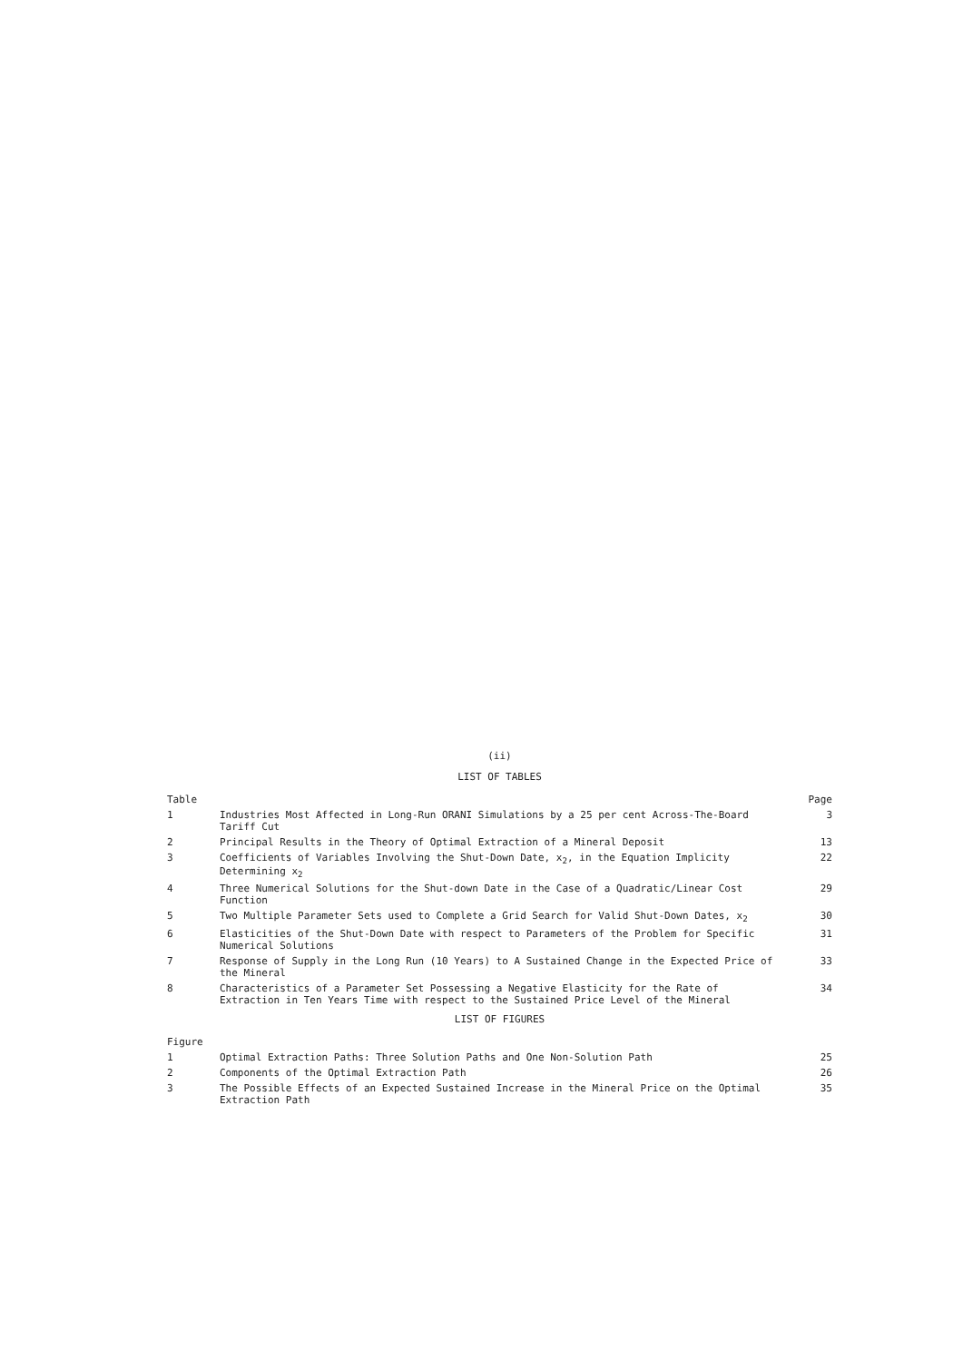(ii)
LIST OF TABLES
| Table | | Page |
| --- | --- | --- |
| 1 | Industries Most Affected in Long-Run ORANI Simulations by a 25 per cent Across-The-Board Tariff Cut | 3 |
| 2 | Principal Results in the Theory of Optimal Extraction of a Mineral Deposit | 13 |
| 3 | Coefficients of Variables Involving the Shut-Down Date, x<sub>2</sub>, in the Equation Implicity Determining x<sub>2</sub> | 22 |
| 4 | Three Numerical Solutions for the Shut-down Date in the Case of a Quadratic/Linear Cost Function | 29 |
| 5 | Two Multiple Parameter Sets used to Complete a Grid Search for Valid Shut-Down Dates, x<sub>2</sub> | 30 |
| 6 | Elasticities of the Shut-Down Date with respect to Parameters of the Problem for Specific Numerical Solutions | 31 |
| 7 | Response of Supply in the Long Run (10 Years) to A Sustained Change in the Expected Price of the Mineral | 33 |
| 8 | Characteristics of a Parameter Set Possessing a Negative Elasticity for the Rate of Extraction in Ten Years Time with respect to the Sustained Price Level of the Mineral | 34 |
LIST OF FIGURES
| Figure | | |
| --- | --- | --- |
| 1 | Optimal Extraction Paths: Three Solution Paths and One Non-Solution Path | 25 |
| 2 | Components of the Optimal Extraction Path | 26 |
| 3 | The Possible Effects of an Expected Sustained Increase in the Mineral Price on the Optimal Extraction Path | 35 |